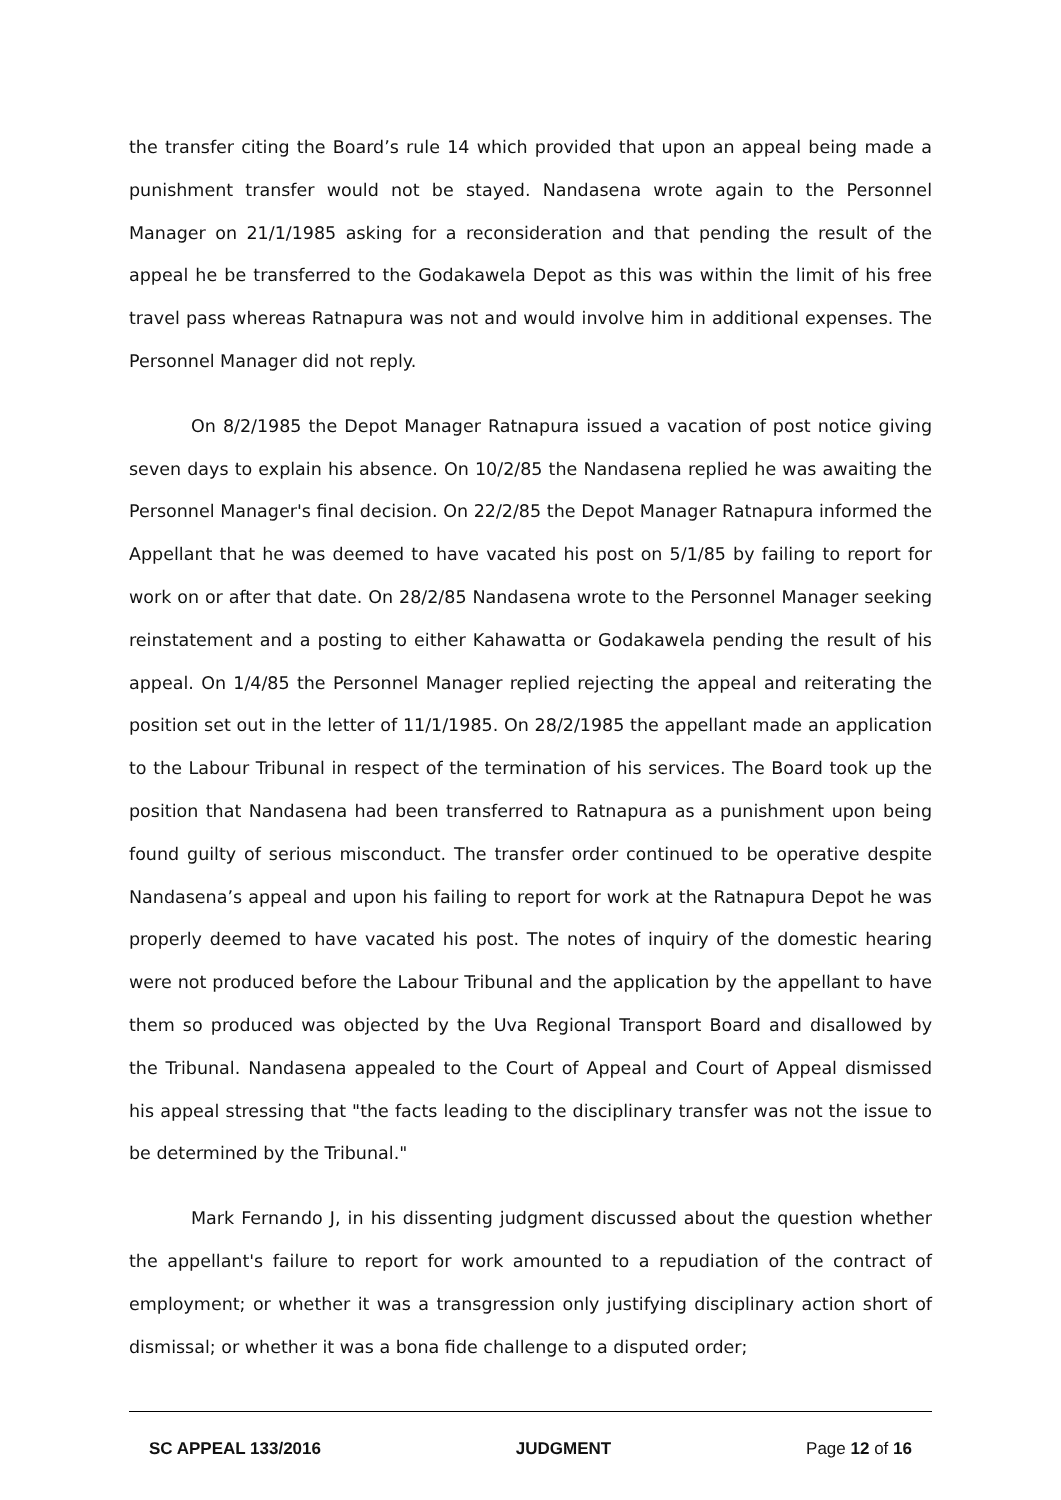the transfer citing the Board’s rule 14 which provided that upon an appeal being made a punishment transfer would not be stayed. Nandasena wrote again to the Personnel Manager on 21/1/1985 asking for a reconsideration and that pending the result of the appeal he be transferred to the Godakawela Depot as this was within the limit of his free travel pass whereas Ratnapura was not and would involve him in additional expenses. The Personnel Manager did not reply.
On 8/2/1985 the Depot Manager Ratnapura issued a vacation of post notice giving seven days to explain his absence. On 10/2/85 the Nandasena replied he was awaiting the Personnel Manager's final decision. On 22/2/85 the Depot Manager Ratnapura informed the Appellant that he was deemed to have vacated his post on 5/1/85 by failing to report for work on or after that date. On 28/2/85 Nandasena wrote to the Personnel Manager seeking reinstatement and a posting to either Kahawatta or Godakawela pending the result of his appeal. On 1/4/85 the Personnel Manager replied rejecting the appeal and reiterating the position set out in the letter of 11/1/1985. On 28/2/1985 the appellant made an application to the Labour Tribunal in respect of the termination of his services. The Board took up the position that Nandasena had been transferred to Ratnapura as a punishment upon being found guilty of serious misconduct. The transfer order continued to be operative despite Nandasena’s appeal and upon his failing to report for work at the Ratnapura Depot he was properly deemed to have vacated his post. The notes of inquiry of the domestic hearing were not produced before the Labour Tribunal and the application by the appellant to have them so produced was objected by the Uva Regional Transport Board and disallowed by the Tribunal. Nandasena appealed to the Court of Appeal and Court of Appeal dismissed his appeal stressing that "the facts leading to the disciplinary transfer was not the issue to be determined by the Tribunal."
Mark Fernando J, in his dissenting judgment discussed about the question whether the appellant's failure to report for work amounted to a repudiation of the contract of employment; or whether it was a transgression only justifying disciplinary action short of dismissal; or whether it was a bona fide challenge to a disputed order;
SC APPEAL 133/2016 JUDGMENT Page 12 of 16